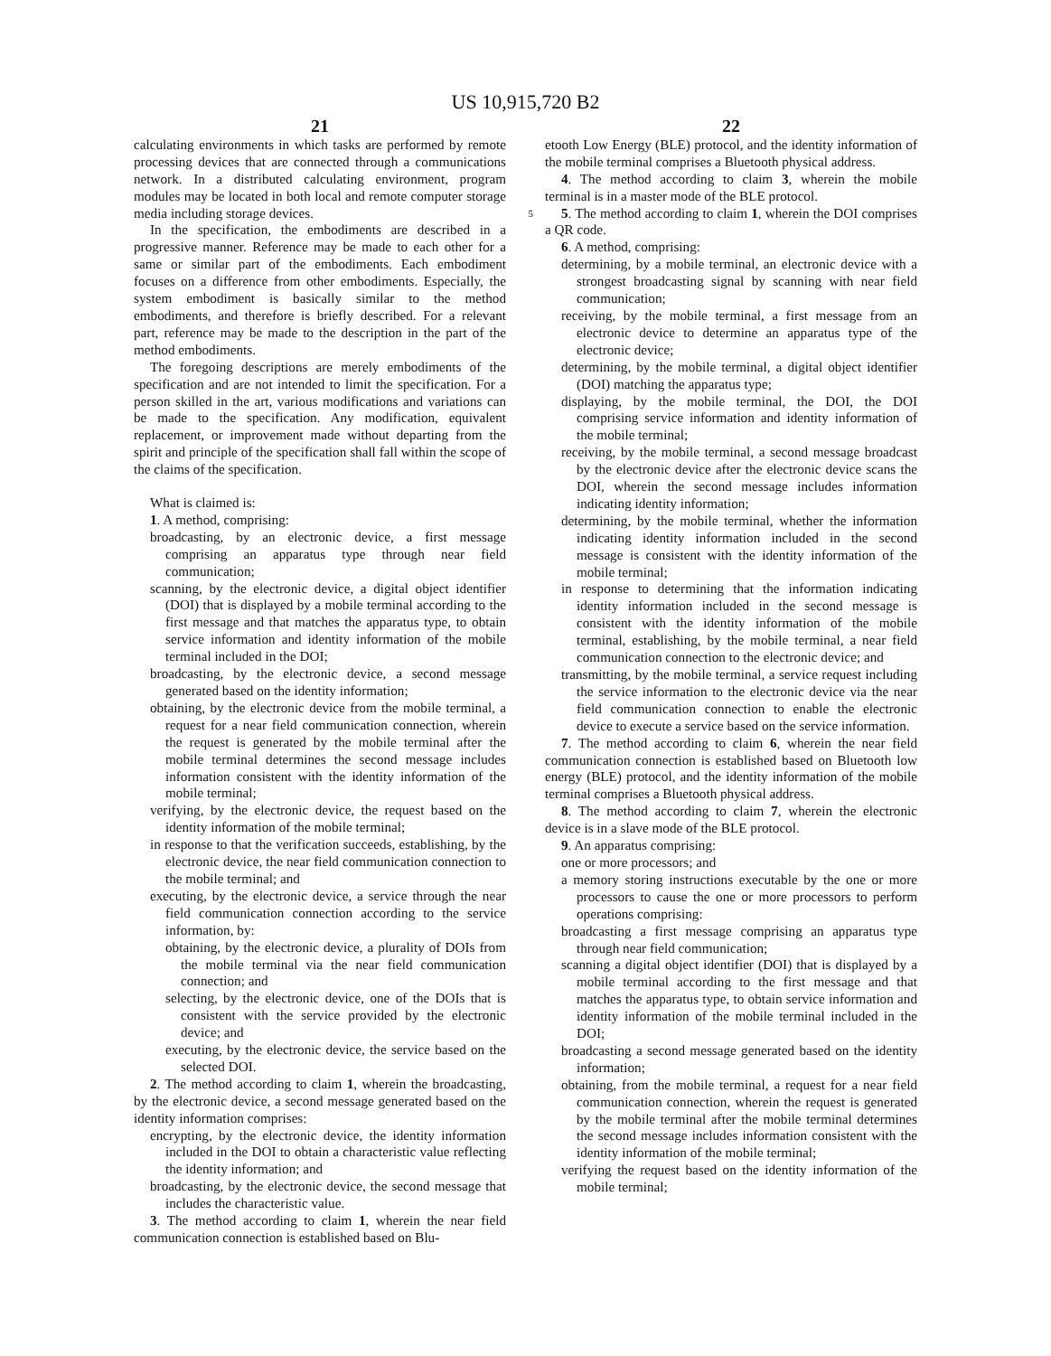US 10,915,720 B2
21
calculating environments in which tasks are performed by remote processing devices that are connected through a communications network. In a distributed calculating environment, program modules may be located in both local and remote computer storage media including storage devices. 5
In the specification, the embodiments are described in a progressive manner. Reference may be made to each other for a same or similar part of the embodiments. Each embodiment focuses on a difference from other embodiments. Especially, the system embodiment is basically similar to the method embodiments, and therefore is briefly described. For a relevant part, reference may be made to the description in the part of the method embodiments.
The foregoing descriptions are merely embodiments of the specification and are not intended to limit the specification. For a person skilled in the art, various modifications and variations can be made to the specification. Any modification, equivalent replacement, or improvement made without departing from the spirit and principle of the specification shall fall within the scope of the claims of the specification.
What is claimed is:
1. A method, comprising:
broadcasting, by an electronic device, a first message comprising an apparatus type through near field communication;
scanning, by the electronic device, a digital object identifier (DOI) that is displayed by a mobile terminal according to the first message and that matches the apparatus type, to obtain service information and identity information of the mobile terminal included in the DOI;
broadcasting, by the electronic device, a second message generated based on the identity information;
obtaining, by the electronic device from the mobile terminal, a request for a near field communication connection, wherein the request is generated by the mobile terminal after the mobile terminal determines the second message includes information consistent with the identity information of the mobile terminal;
verifying, by the electronic device, the request based on the identity information of the mobile terminal;
in response to that the verification succeeds, establishing, by the electronic device, the near field communication connection to the mobile terminal; and
executing, by the electronic device, a service through the near field communication connection according to the service information, by:
obtaining, by the electronic device, a plurality of DOIs from the mobile terminal via the near field communication connection; and
selecting, by the electronic device, one of the DOIs that is consistent with the service provided by the electronic device; and
executing, by the electronic device, the service based on the selected DOI.
2. The method according to claim 1, wherein the broadcasting, by the electronic device, a second message generated based on the identity information comprises:
encrypting, by the electronic device, the identity information included in the DOI to obtain a characteristic value reflecting the identity information; and
broadcasting, by the electronic device, the second message that includes the characteristic value.
3. The method according to claim 1, wherein the near field communication connection is established based on Blu-
22
etooth Low Energy (BLE) protocol, and the identity information of the mobile terminal comprises a Bluetooth physical address.
4. The method according to claim 3, wherein the mobile terminal is in a master mode of the BLE protocol.
5. The method according to claim 1, wherein the DOI comprises a QR code.
6. A method, comprising:
determining, by a mobile terminal, an electronic device with a strongest broadcasting signal by scanning with near field communication;
receiving, by the mobile terminal, a first message from an electronic device to determine an apparatus type of the electronic device;
determining, by the mobile terminal, a digital object identifier (DOI) matching the apparatus type;
displaying, by the mobile terminal, the DOI, the DOI comprising service information and identity information of the mobile terminal;
receiving, by the mobile terminal, a second message broadcast by the electronic device after the electronic device scans the DOI, wherein the second message includes information indicating identity information;
determining, by the mobile terminal, whether the information indicating identity information included in the second message is consistent with the identity information of the mobile terminal;
in response to determining that the information indicating identity information included in the second message is consistent with the identity information of the mobile terminal, establishing, by the mobile terminal, a near field communication connection to the electronic device; and
transmitting, by the mobile terminal, a service request including the service information to the electronic device via the near field communication connection to enable the electronic device to execute a service based on the service information.
7. The method according to claim 6, wherein the near field communication connection is established based on Bluetooth low energy (BLE) protocol, and the identity information of the mobile terminal comprises a Bluetooth physical address.
8. The method according to claim 7, wherein the electronic device is in a slave mode of the BLE protocol.
9. An apparatus comprising:
one or more processors; and
a memory storing instructions executable by the one or more processors to cause the one or more processors to perform operations comprising:
broadcasting a first message comprising an apparatus type through near field communication;
scanning a digital object identifier (DOI) that is displayed by a mobile terminal according to the first message and that matches the apparatus type, to obtain service information and identity information of the mobile terminal included in the DOI;
broadcasting a second message generated based on the identity information;
obtaining, from the mobile terminal, a request for a near field communication connection, wherein the request is generated by the mobile terminal after the mobile terminal determines the second message includes information consistent with the identity information of the mobile terminal;
verifying the request based on the identity information of the mobile terminal;